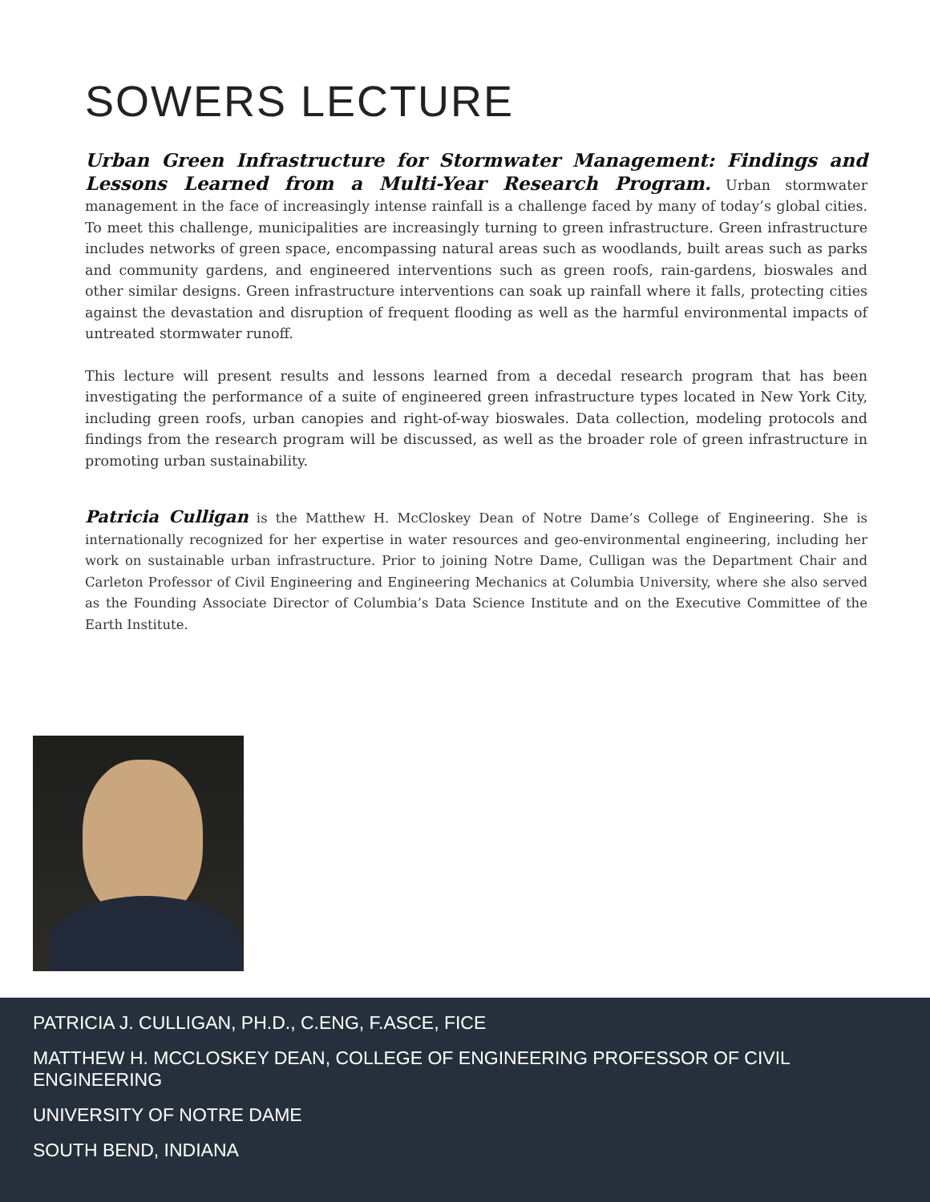SOWERS LECTURE
Urban Green Infrastructure for Stormwater Management: Findings and Lessons Learned from a Multi-Year Research Program. Urban stormwater management in the face of increasingly intense rainfall is a challenge faced by many of today’s global cities. To meet this challenge, municipalities are increasingly turning to green infrastructure. Green infrastructure includes networks of green space, encompassing natural areas such as woodlands, built areas such as parks and community gardens, and engineered interventions such as green roofs, rain-gardens, bioswales and other similar designs. Green infrastructure interventions can soak up rainfall where it falls, protecting cities against the devastation and disruption of frequent flooding as well as the harmful environmental impacts of untreated stormwater runoff.
This lecture will present results and lessons learned from a decedal research program that has been investigating the performance of a suite of engineered green infrastructure types located in New York City, including green roofs, urban canopies and right-of-way bioswales. Data collection, modeling protocols and findings from the research program will be discussed, as well as the broader role of green infrastructure in promoting urban sustainability.
Patricia Culligan is the Matthew H. McCloskey Dean of Notre Dame’s College of Engineering. She is internationally recognized for her expertise in water resources and geo-environmental engineering, including her work on sustainable urban infrastructure. Prior to joining Notre Dame, Culligan was the Department Chair and Carleton Professor of Civil Engineering and Engineering Mechanics at Columbia University, where she also served as the Founding Associate Director of Columbia’s Data Science Institute and on the Executive Committee of the Earth Institute.
PATRICIA J. CULLIGAN, PH.D., C.ENG, F.ASCE, FICE
MATTHEW H. MCCLOSKEY DEAN, COLLEGE OF ENGINEERING PROFESSOR OF CIVIL ENGINEERING
UNIVERSITY OF NOTRE DAME
SOUTH BEND, INDIANA